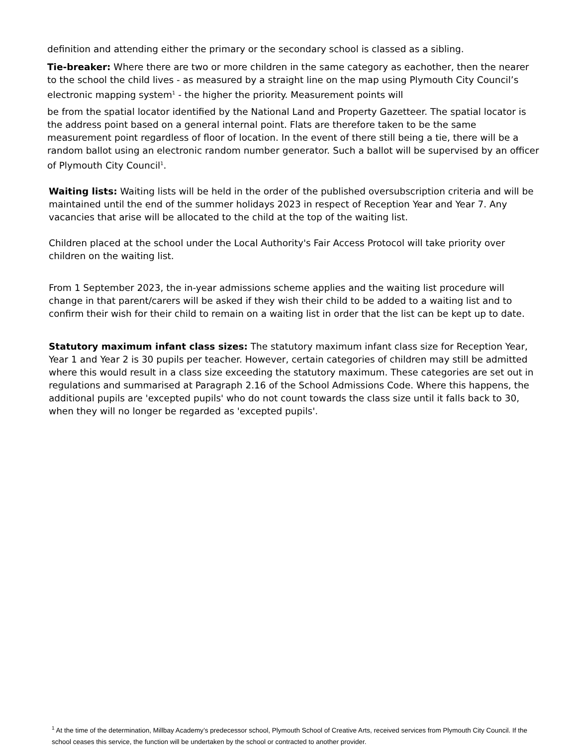definition and attending either the primary or the secondary school is classed as a sibling.
Tie-breaker: Where there are two or more children in the same category as eachother, then the nearer to the school the child lives - as measured by a straight line on the map using Plymouth City Council’s electronic mapping system<sup>1</sup> - the higher the priority. Measurement points will
be from the spatial locator identified by the National Land and Property Gazetteer. The spatial locator is the address point based on a general internal point. Flats are therefore taken to be the same measurement point regardless of floor of location. In the event of there still being a tie, there will be a random ballot using an electronic random number generator. Such a ballot will be supervised by an officer of Plymouth City Council<sup>1</sup>.
Waiting lists: Waiting lists will be held in the order of the published oversubscription criteria and will be maintained until the end of the summer holidays 2023 in respect of Reception Year and Year 7. Any vacancies that arise will be allocated to the child at the top of the waiting list.
Children placed at the school under the Local Authority's Fair Access Protocol will take priority over children on the waiting list.
From 1 September 2023, the in-year admissions scheme applies and the waiting list procedure will change in that parent/carers will be asked if they wish their child to be added to a waiting list and to confirm their wish for their child to remain on a waiting list in order that the list can be kept up to date.
Statutory maximum infant class sizes: The statutory maximum infant class size for Reception Year, Year 1 and Year 2 is 30 pupils per teacher. However, certain categories of children may still be admitted where this would result in a class size exceeding the statutory maximum. These categories are set out in regulations and summarised at Paragraph 2.16 of the School Admissions Code. Where this happens, the additional pupils are 'excepted pupils' who do not count towards the class size until it falls back to 30, when they will no longer be regarded as 'excepted pupils'.
<sup>1</sup> At the time of the determination, Millbay Academy’s predecessor school, Plymouth School of Creative Arts, received services from Plymouth City Council. If the school ceases this service, the function will be undertaken by the school or contracted to another provider.